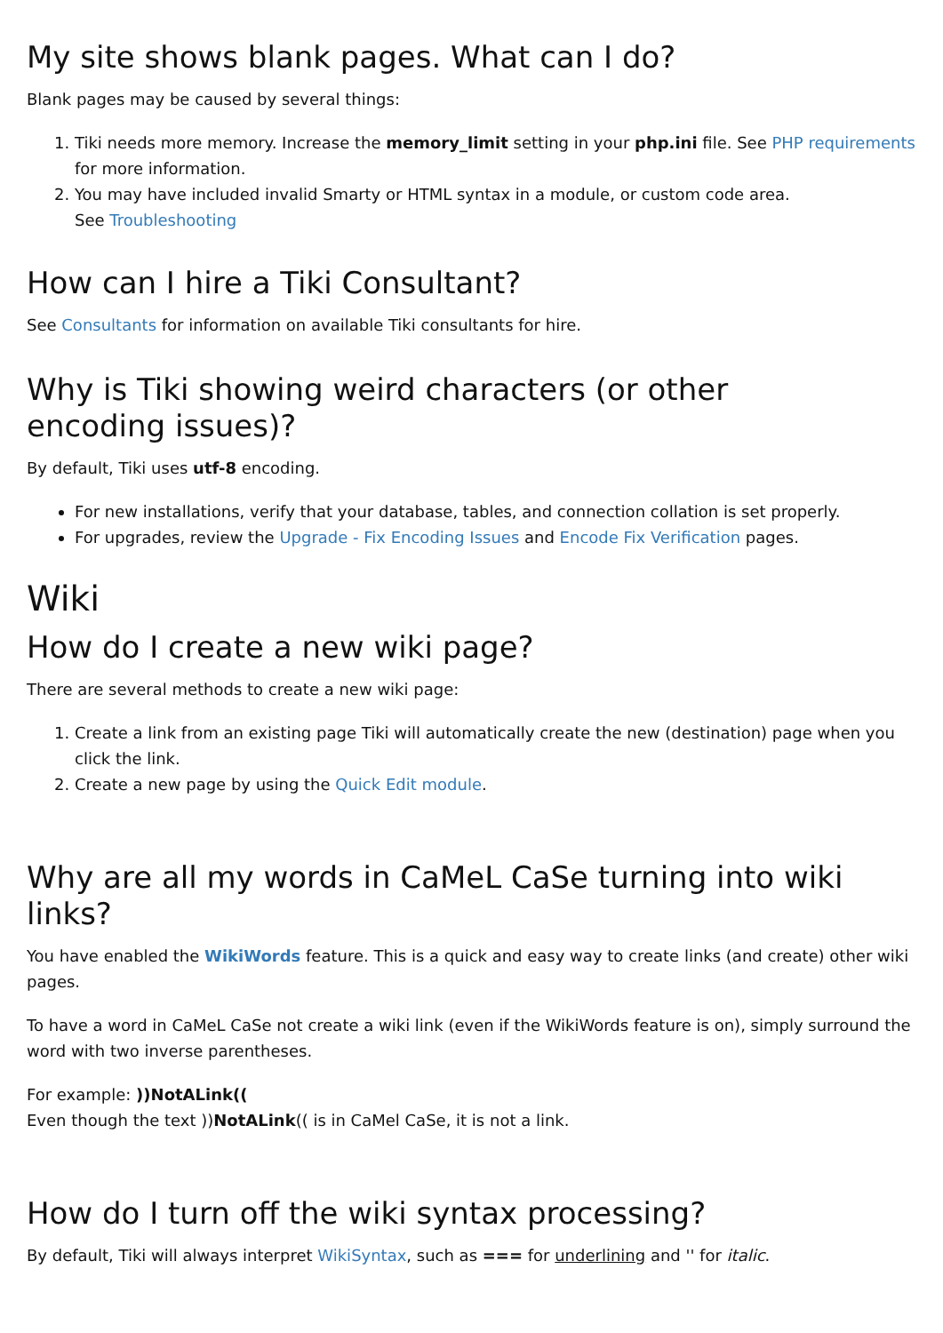My site shows blank pages. What can I do?
Blank pages may be caused by several things:
1. Tiki needs more memory. Increase the memory_limit setting in your php.ini file. See PHP requirements for more information.
2. You may have included invalid Smarty or HTML syntax in a module, or custom code area.
See Troubleshooting
How can I hire a Tiki Consultant?
See Consultants for information on available Tiki consultants for hire.
Why is Tiki showing weird characters (or other
encoding issues)?
By default, Tiki uses utf-8 encoding.
For new installations, verify that your database, tables, and connection collation is set properly.
For upgrades, review the Upgrade - Fix Encoding Issues and Encode Fix Verification pages.
Wiki
How do I create a new wiki page?
There are several methods to create a new wiki page:
1. Create a link from an existing page Tiki will automatically create the new (destination) page when you click the link.
2. Create a new page by using the Quick Edit module.
Why are all my words in CaMeL CaSe turning into wiki links?
You have enabled the WikiWords feature. This is a quick and easy way to create links (and create) other wiki pages.
To have a word in CaMeL CaSe not create a wiki link (even if the WikiWords feature is on), simply surround the word with two inverse parentheses.
For example: ))NotALink((
Even though the text ))NotALink(( is in CaMel CaSe, it is not a link.
How do I turn off the wiki syntax processing?
By default, Tiki will always interpret WikiSyntax, such as === for underlining and '' for italic.